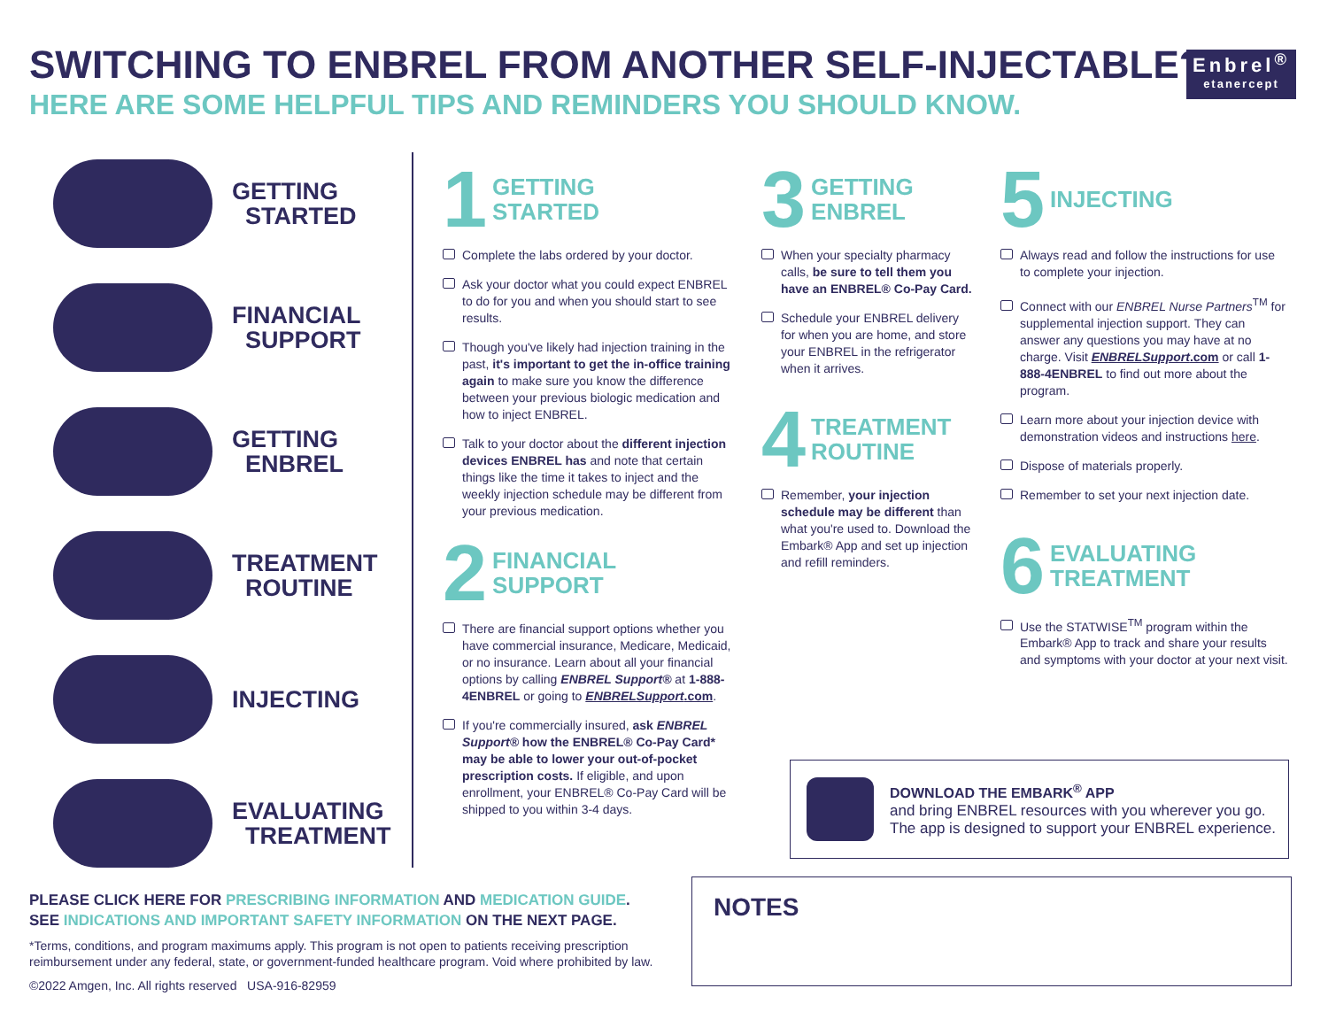SWITCHING TO ENBREL FROM ANOTHER SELF-INJECTABLE?
HERE ARE SOME HELPFUL TIPS AND REMINDERS YOU SHOULD KNOW.
Enbrel<sup>®</sup>
etanercept
GETTING
STARTED
FINANCIAL
SUPPORT
GETTING
ENBREL
TREATMENT
ROUTINE
INJECTING
EVALUATING
TREATMENT
1 GETTING
STARTED
Complete the labs ordered by your doctor.
Ask your doctor what you could expect ENBREL to do for you and when you should start to see results.
Though you've likely had injection training in the past, it's important to get the in-office training again to make sure you know the difference between your previous biologic medication and how to inject ENBREL.
Talk to your doctor about the different injection devices ENBREL has and note that certain things like the time it takes to inject and the weekly injection schedule may be different from your previous medication.
2 FINANCIAL
SUPPORT
There are financial support options whether you have commercial insurance, Medicare, Medicaid, or no insurance. Learn about all your financial options by calling ENBREL Support® at 1-888-4ENBREL or going to ENBRELSupport.com.
If you're commercially insured, ask ENBREL Support® how the ENBREL® Co-Pay Card* may be able to lower your out-of-pocket prescription costs. If eligible, and upon enrollment, your ENBREL® Co-Pay Card will be shipped to you within 3-4 days.
3 GETTING
ENBREL
When your specialty pharmacy calls, be sure to tell them you have an ENBREL® Co-Pay Card.
Schedule your ENBREL delivery for when you are home, and store your ENBREL in the refrigerator when it arrives.
4 TREATMENT
ROUTINE
Remember, your injection schedule may be different than what you're used to. Download the Embark® App and set up injection and refill reminders.
5 INJECTING
Always read and follow the instructions for use to complete your injection.
Connect with our ENBREL Nurse Partners<sup>TM</sup> for supplemental injection support. They can answer any questions you may have at no charge. Visit ENBRELSupport.com or call 1-888-4ENBREL to find out more about the program.
Learn more about your injection device with demonstration videos and instructions here.
Dispose of materials properly.
Remember to set your next injection date.
6 EVALUATING
TREATMENT
Use the STATWISE<sup>TM</sup> program within the Embark® App to track and share your results and symptoms with your doctor at your next visit.
DOWNLOAD THE EMBARK<sup>®</sup> APP
and bring ENBREL resources with you wherever you go.
The app is designed to support your ENBREL experience.
PLEASE CLICK HERE FOR PRESCRIBING INFORMATION AND MEDICATION GUIDE.
SEE INDICATIONS AND IMPORTANT SAFETY INFORMATION ON THE NEXT PAGE.
*Terms, conditions, and program maximums apply. This program is not open to patients receiving prescription reimbursement under any federal, state, or government-funded healthcare program. Void where prohibited by law.
©2022 Amgen, Inc. All rights reserved USA-916-82959
NOTES